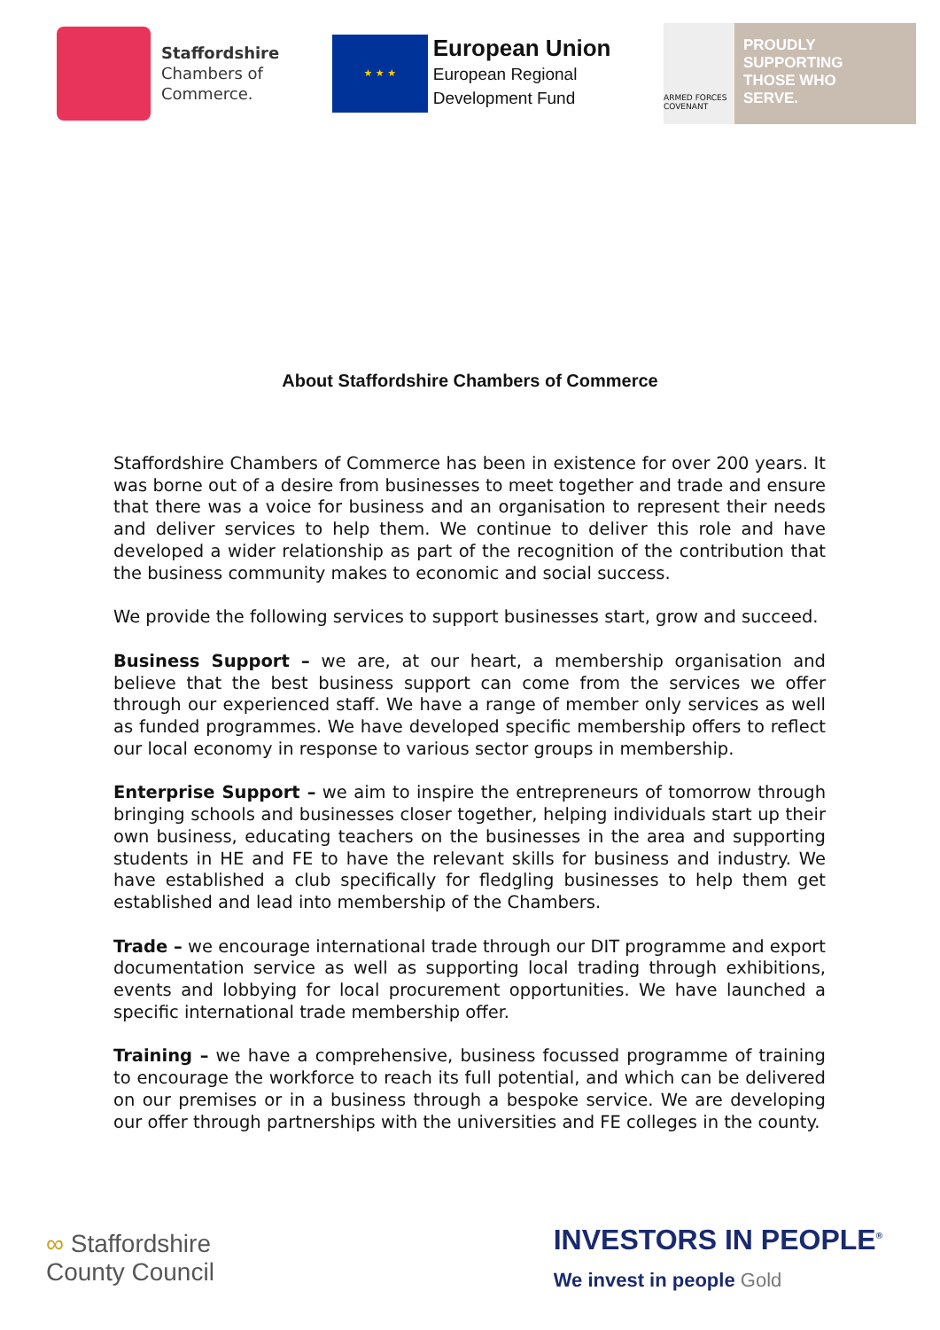Staffordshire
Chambers of
Commerce.
★ ★ ★
European Union
European Regional
Development Fund
ARMED FORCES COVENANT
PROUDLY
SUPPORTING
THOSE WHO
SERVE.
About Staffordshire Chambers of Commerce
Staffordshire Chambers of Commerce has been in existence for over 200 years. It was borne out of a desire from businesses to meet together and trade and ensure that there was a voice for business and an organisation to represent their needs and deliver services to help them. We continue to deliver this role and have developed a wider relationship as part of the recognition of the contribution that the business community makes to economic and social success.
We provide the following services to support businesses start, grow and succeed.
Business Support – we are, at our heart, a membership organisation and believe that the best business support can come from the services we offer through our experienced staff. We have a range of member only services as well as funded programmes. We have developed specific membership offers to reflect our local economy in response to various sector groups in membership.
Enterprise Support – we aim to inspire the entrepreneurs of tomorrow through bringing schools and businesses closer together, helping individuals start up their own business, educating teachers on the businesses in the area and supporting students in HE and FE to have the relevant skills for business and industry. We have established a club specifically for fledgling businesses to help them get established and lead into membership of the Chambers.
Trade – we encourage international trade through our DIT programme and export documentation service as well as supporting local trading through exhibitions, events and lobbying for local procurement opportunities. We have launched a specific international trade membership offer.
Training – we have a comprehensive, business focussed programme of training to encourage the workforce to reach its full potential, and which can be delivered on our premises or in a business through a bespoke service. We are developing our offer through partnerships with the universities and FE colleges in the county.
∞ Staffordshire
County Council
INVESTORS IN PEOPLE<sup>®</sup>
We invest in people Gold